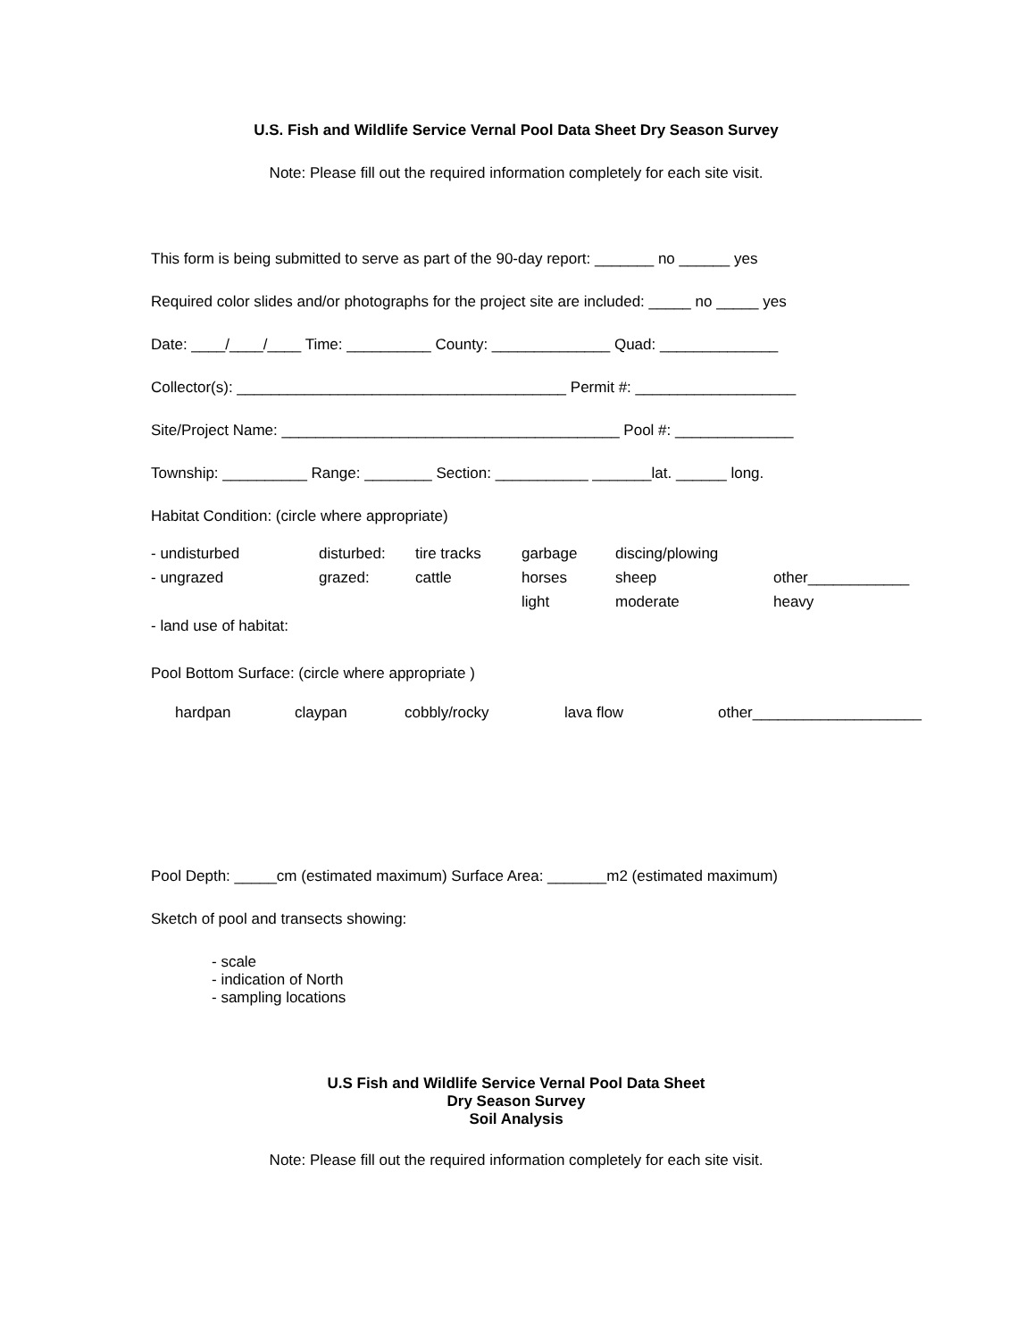U.S. Fish and Wildlife Service Vernal Pool Data Sheet Dry Season Survey
Note: Please fill out the required information completely for each site visit.
This form is being submitted to serve as part of the 90-day report: _______ no ______ yes
Required color slides and/or photographs for the project site are included: _____ no _____ yes
Date: ____/____/____ Time: __________ County: ______________ Quad: ______________
Collector(s): _______________________________________ Permit #: ___________________
Site/Project Name: ________________________________________ Pool #: ______________
Township: __________ Range: ________ Section: ___________ _______lat. ______ long.
Habitat Condition: (circle where appropriate)
| - undisturbed | disturbed: | tire tracks | garbage | discing/plowing | |
| - ungrazed | grazed: | cattle | horses | sheep | other____________ |
| | | | light | moderate | heavy |
| - land use of habitat: | | | | | |
Pool Bottom Surface: (circle where appropriate )
| hardpan | claypan | cobbly/rocky | lava flow | other____________________ |
Pool Depth: _____cm (estimated maximum) Surface Area: _______m2 (estimated maximum)
Sketch of pool and transects showing:
- scale
- indication of North
- sampling locations
U.S Fish and Wildlife Service Vernal Pool Data Sheet
Dry Season Survey
Soil Analysis
Note: Please fill out the required information completely for each site visit.